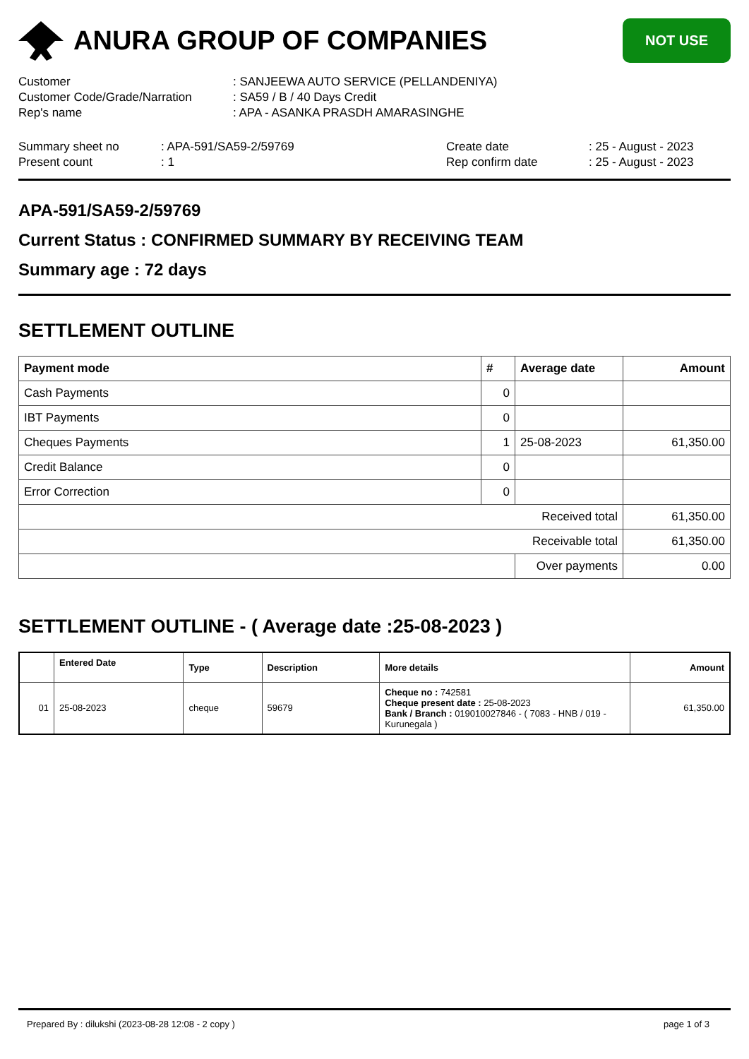ANURA GROUP OF COMPANIES
NOT USE
Customer
: SANJEEWA AUTO SERVICE (PELLANDENIYA)
Customer Code/Grade/Narration
: SA59 / B / 40 Days Credit
Rep's name
: APA - ASANKA PRASDH AMARASINGHE
Summary sheet no
: APA-591/SA59-2/59769
Create date
: 25 - August - 2023
Present count
: 1
Rep confirm date
: 25 - August - 2023
APA-591/SA59-2/59769
Current Status : CONFIRMED SUMMARY BY RECEIVING TEAM
Summary age : 72 days
SETTLEMENT OUTLINE
| Payment mode | # | Average date | Amount |
| --- | --- | --- | --- |
| Cash Payments | 0 | | |
| IBT Payments | 0 | | |
| Cheques Payments | 1 | 25-08-2023 | 61,350.00 |
| Credit Balance | 0 | | |
| Error Correction | 0 | | |
| Received total | | | 61,350.00 |
| Receivable total | | | 61,350.00 |
| | | Over payments | 0.00 |
SETTLEMENT OUTLINE - ( Average date :25-08-2023 )
| | Entered Date | Type | Description | More details | Amount |
| --- | --- | --- | --- | --- | --- |
| 01 | 25-08-2023 | cheque | 59679 | Cheque no : 742581 Cheque present date : 25-08-2023 Bank / Branch : 019010027846 - ( 7083 - HNB / 019 - Kurunegala ) | 61,350.00 |
Prepared By : dilukshi (2023-08-28 12:08 - 2 copy ) page 1 of 3